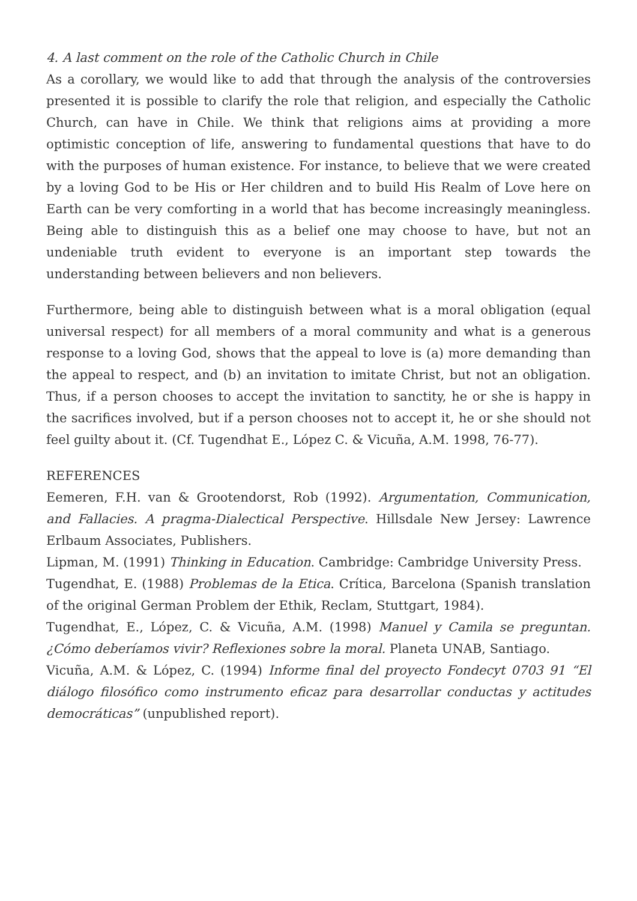4. A last comment on the role of the Catholic Church in Chile
As a corollary, we would like to add that through the analysis of the controversies presented it is possible to clarify the role that religion, and especially the Catholic Church, can have in Chile. We think that religions aims at providing a more optimistic conception of life, answering to fundamental questions that have to do with the purposes of human existence. For instance, to believe that we were created by a loving God to be His or Her children and to build His Realm of Love here on Earth can be very comforting in a world that has become increasingly meaningless. Being able to distinguish this as a belief one may choose to have, but not an undeniable truth evident to everyone is an important step towards the understanding between believers and non believers.
Furthermore, being able to distinguish between what is a moral obligation (equal universal respect) for all members of a moral community and what is a generous response to a loving God, shows that the appeal to love is (a) more demanding than the appeal to respect, and (b) an invitation to imitate Christ, but not an obligation. Thus, if a person chooses to accept the invitation to sanctity, he or she is happy in the sacrifices involved, but if a person chooses not to accept it, he or she should not feel guilty about it. (Cf. Tugendhat E., López C. & Vicuña, A.M. 1998, 76-77).
REFERENCES
Eemeren, F.H. van & Grootendorst, Rob (1992). Argumentation, Communication, and Fallacies. A pragma-Dialectical Perspective. Hillsdale New Jersey: Lawrence Erlbaum Associates, Publishers.
Lipman, M. (1991) Thinking in Education. Cambridge: Cambridge University Press.
Tugendhat, E. (1988) Problemas de la Etica. Crítica, Barcelona (Spanish translation of the original German Problem der Ethik, Reclam, Stuttgart, 1984).
Tugendhat, E., López, C. & Vicuña, A.M. (1998) Manuel y Camila se preguntan. ¿Cómo deberíamos vivir? Reflexiones sobre la moral. Planeta UNAB, Santiago.
Vicuña, A.M. & López, C. (1994) Informe final del proyecto Fondecyt 0703 91 “El diálogo filosófico como instrumento eficaz para desarrollar conductas y actitudes democráticas” (unpublished report).